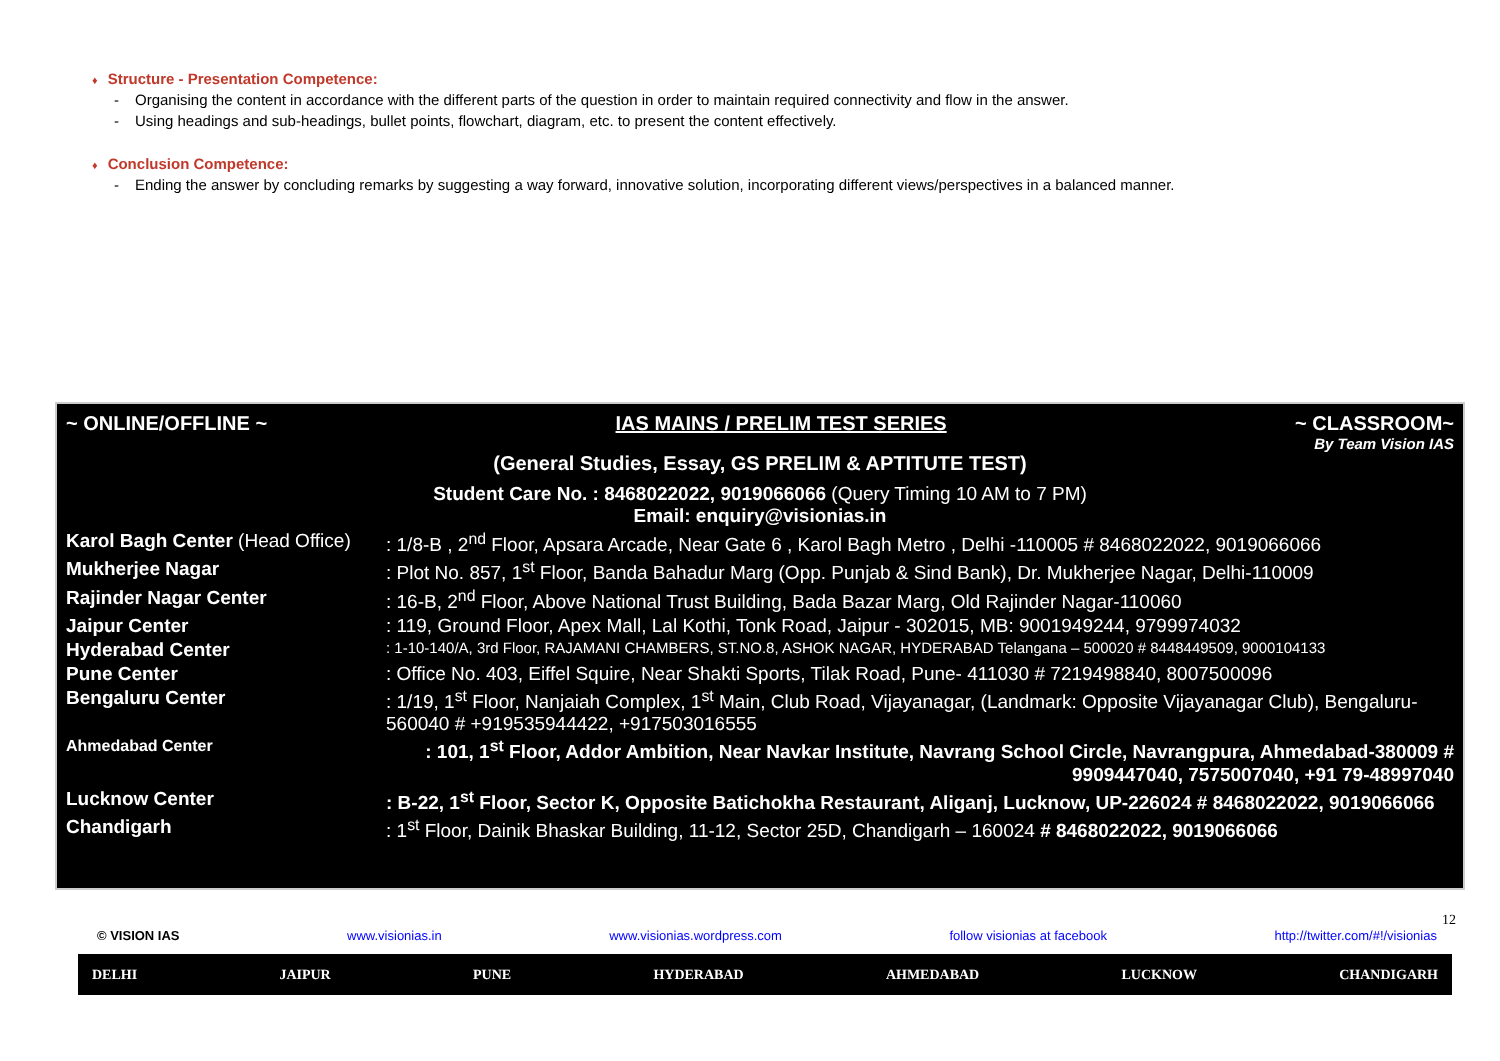♦ Structure - Presentation Competence:
- Organising the content in accordance with the different parts of the question in order to maintain required connectivity and flow in the answer.
- Using headings and sub-headings, bullet points, flowchart, diagram, etc. to present the content effectively.
♦ Conclusion Competence:
- Ending the answer by concluding remarks by suggesting a way forward, innovative solution, incorporating different views/perspectives in a balanced manner.
~ ONLINE/OFFLINE ~ IAS MAINS / PRELIM TEST SERIES ~ CLASSROOM~
By Team Vision IAS
(General Studies, Essay, GS PRELIM & APTITUTE TEST)
Student Care No. : 8468022022, 9019066066 (Query Timing 10 AM to 7 PM)
Email: enquiry@visionias.in
| Karol Bagh Center (Head Office) | : 1/8-B , 2<sup>nd</sup> Floor, Apsara Arcade, Near Gate 6 , Karol Bagh Metro , Delhi -110005 # 8468022022, 9019066066 |
| Mukherjee Nagar | : Plot No. 857, 1<sup>st</sup> Floor, Banda Bahadur Marg (Opp. Punjab & Sind Bank), Dr. Mukherjee Nagar, Delhi-110009 |
| Rajinder Nagar Center | : 16-B, 2<sup>nd</sup> Floor, Above National Trust Building, Bada Bazar Marg, Old Rajinder Nagar-110060 |
| Jaipur Center | : 119, Ground Floor, Apex Mall, Lal Kothi, Tonk Road, Jaipur - 302015, MB: 9001949244, 9799974032 |
| Hyderabad Center | : 1-10-140/A, 3rd Floor, RAJAMANI CHAMBERS, ST.NO.8, ASHOK NAGAR, HYDERABAD Telangana – 500020 # 8448449509, 9000104133 |
| Pune Center | : Office No. 403, Eiffel Squire, Near Shakti Sports, Tilak Road, Pune- 411030 # 7219498840, 8007500096 |
| Bengaluru Center | : 1/19, 1<sup>st</sup> Floor, Nanjaiah Complex, 1<sup>st</sup> Main, Club Road, Vijayanagar, (Landmark: Opposite Vijayanagar Club), Bengaluru-560040 # +919535944422, +917503016555 |
| Ahmedabad Center | : 101, 1<sup>st</sup> Floor, Addor Ambition, Near Navkar Institute, Navrang School Circle, Navrangpura, Ahmedabad-380009 # 9909447040, 7575007040, +91 79-48997040 |
| Lucknow Center | : B-22, 1<sup>st</sup> Floor, Sector K, Opposite Batichokha Restaurant, Aliganj, Lucknow, UP-226024 # 8468022022, 9019066066 |
| Chandigarh | : 1<sup>st</sup> Floor, Dainik Bhaskar Building, 11-12, Sector 25D, Chandigarh – 160024 # 8468022022, 9019066066 |
12
© VISION IAS www.visionias.in www.visionias.wordpress.com follow visionias at facebook http://twitter.com/#!/visionias
DELHI JAIPUR PUNE HYDERABAD AHMEDABAD LUCKNOW CHANDIGARH